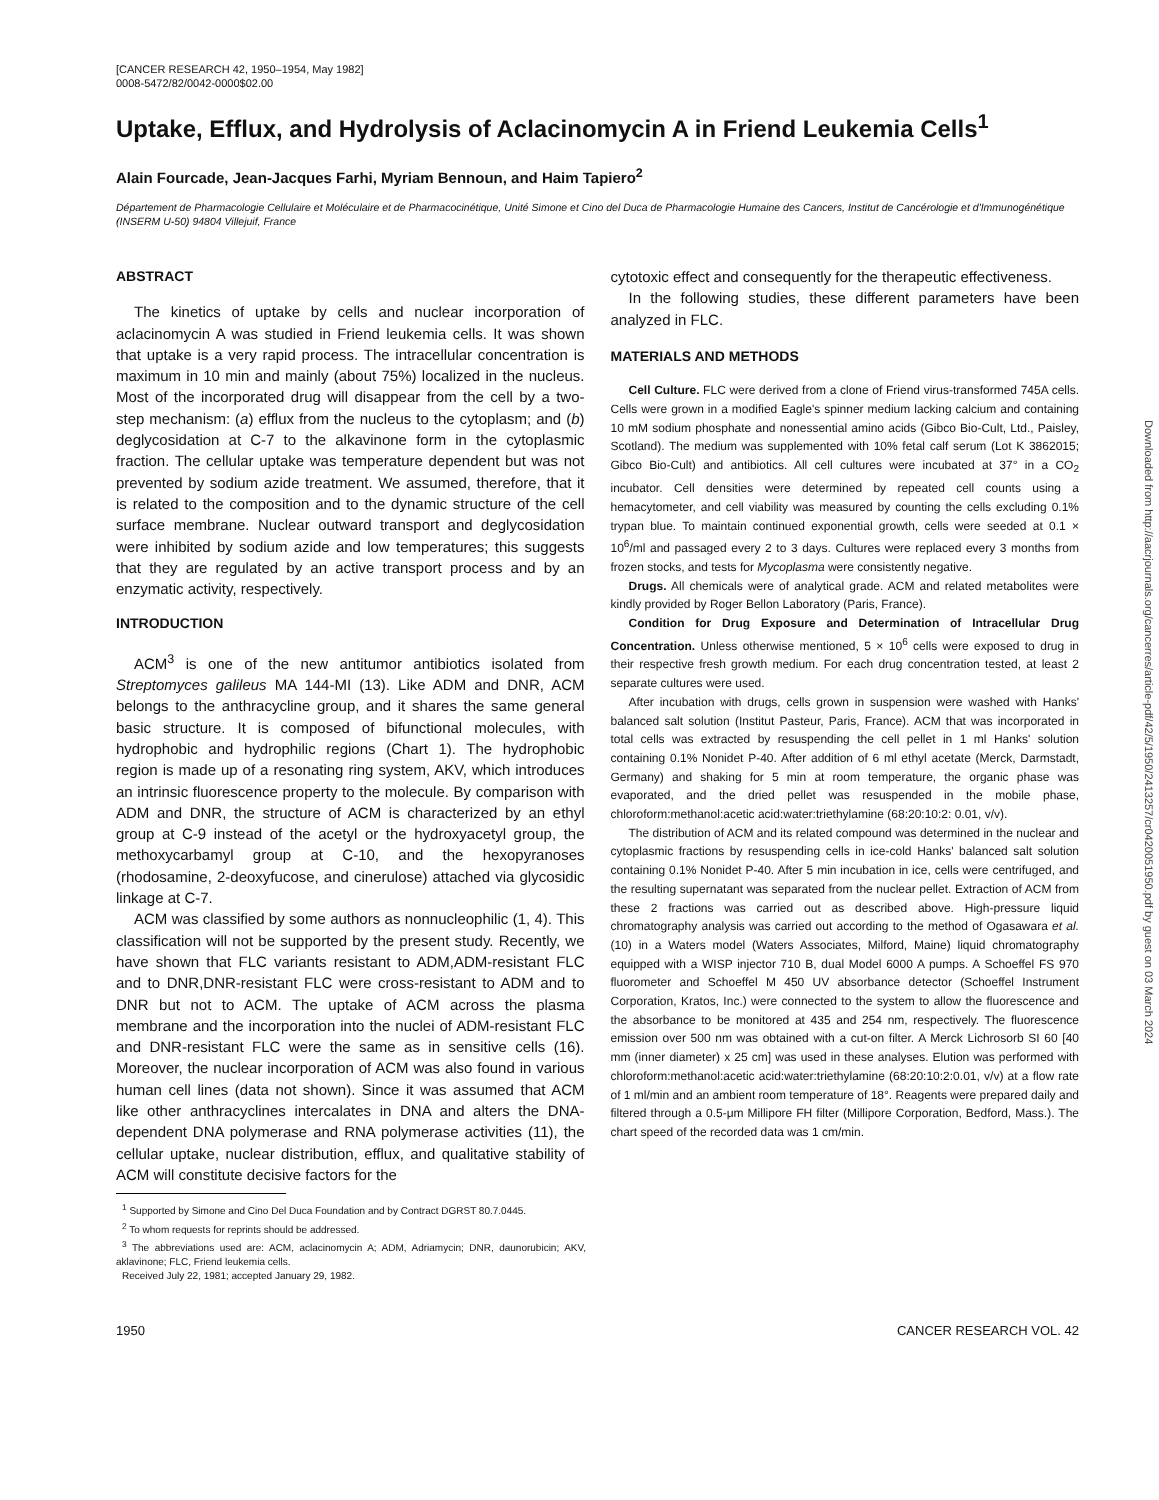[CANCER RESEARCH 42, 1950–1954, May 1982]
0008-5472/82/0042-0000$02.00
Uptake, Efflux, and Hydrolysis of Aclacinomycin A in Friend Leukemia Cells<sup>1</sup>
Alain Fourcade, Jean-Jacques Farhi, Myriam Bennoun, and Haim Tapiero<sup>2</sup>
Département de Pharmacologie Cellulaire et Moléculaire et de Pharmacocinétique, Unité Simone et Cino del Duca de Pharmacologie Humaine des Cancers, Institut de Cancérologie et d'Immunogénétique (INSERM U-50) 94804 Villejuif, France
ABSTRACT
The kinetics of uptake by cells and nuclear incorporation of aclacinomycin A was studied in Friend leukemia cells. It was shown that uptake is a very rapid process. The intracellular concentration is maximum in 10 min and mainly (about 75%) localized in the nucleus. Most of the incorporated drug will disappear from the cell by a two-step mechanism: (a) efflux from the nucleus to the cytoplasm; and (b) deglycosidation at C-7 to the alkavinone form in the cytoplasmic fraction. The cellular uptake was temperature dependent but was not prevented by sodium azide treatment. We assumed, therefore, that it is related to the composition and to the dynamic structure of the cell surface membrane. Nuclear outward transport and deglycosidation were inhibited by sodium azide and low temperatures; this suggests that they are regulated by an active transport process and by an enzymatic activity, respectively.
INTRODUCTION
ACM<sup>3</sup> is one of the new antitumor antibiotics isolated from Streptomyces galileus MA 144-MI (13). Like ADM and DNR, ACM belongs to the anthracycline group, and it shares the same general basic structure. It is composed of bifunctional molecules, with hydrophobic and hydrophilic regions (Chart 1). The hydrophobic region is made up of a resonating ring system, AKV, which introduces an intrinsic fluorescence property to the molecule. By comparison with ADM and DNR, the structure of ACM is characterized by an ethyl group at C-9 instead of the acetyl or the hydroxyacetyl group, the methoxycarbamyl group at C-10, and the hexopyranoses (rhodosamine, 2-deoxyfucose, and cinerulose) attached via glycosidic linkage at C-7.
ACM was classified by some authors as nonnucleophilic (1, 4). This classification will not be supported by the present study. Recently, we have shown that FLC variants resistant to ADM,ADM-resistant FLC and to DNR,DNR-resistant FLC were cross-resistant to ADM and to DNR but not to ACM. The uptake of ACM across the plasma membrane and the incorporation into the nuclei of ADM-resistant FLC and DNR-resistant FLC were the same as in sensitive cells (16). Moreover, the nuclear incorporation of ACM was also found in various human cell lines (data not shown). Since it was assumed that ACM like other anthracyclines intercalates in DNA and alters the DNA-dependent DNA polymerase and RNA polymerase activities (11), the cellular uptake, nuclear distribution, efflux, and qualitative stability of ACM will constitute decisive factors for the
<sup>1</sup> Supported by Simone and Cino Del Duca Foundation and by Contract DGRST 80.7.0445.
<sup>2</sup> To whom requests for reprints should be addressed.
<sup>3</sup> The abbreviations used are: ACM, aclacinomycin A; ADM, Adriamycin; DNR, daunorubicin; AKV, aklavinone; FLC, Friend leukemia cells.
Received July 22, 1981; accepted January 29, 1982.
cytotoxic effect and consequently for the therapeutic effectiveness.
In the following studies, these different parameters have been analyzed in FLC.
MATERIALS AND METHODS
Cell Culture. FLC were derived from a clone of Friend virus-transformed 745A cells. Cells were grown in a modified Eagle's spinner medium lacking calcium and containing 10 mM sodium phosphate and nonessential amino acids (Gibco Bio-Cult, Ltd., Paisley, Scotland). The medium was supplemented with 10% fetal calf serum (Lot K 3862015; Gibco Bio-Cult) and antibiotics. All cell cultures were incubated at 37° in a CO<sub>2</sub> incubator. Cell densities were determined by repeated cell counts using a hemacytometer, and cell viability was measured by counting the cells excluding 0.1% trypan blue. To maintain continued exponential growth, cells were seeded at 0.1 × 10<sup>6</sup>/ml and passaged every 2 to 3 days. Cultures were replaced every 3 months from frozen stocks, and tests for Mycoplasma were consistently negative.
Drugs. All chemicals were of analytical grade. ACM and related metabolites were kindly provided by Roger Bellon Laboratory (Paris, France).
Condition for Drug Exposure and Determination of Intracellular Drug Concentration. Unless otherwise mentioned, 5 × 10<sup>6</sup> cells were exposed to drug in their respective fresh growth medium. For each drug concentration tested, at least 2 separate cultures were used.
After incubation with drugs, cells grown in suspension were washed with Hanks' balanced salt solution (Institut Pasteur, Paris, France). ACM that was incorporated in total cells was extracted by resuspending the cell pellet in 1 ml Hanks' solution containing 0.1% Nonidet P-40. After addition of 6 ml ethyl acetate (Merck, Darmstadt, Germany) and shaking for 5 min at room temperature, the organic phase was evaporated, and the dried pellet was resuspended in the mobile phase, chloroform:methanol:acetic acid:water:triethylamine (68:20:10:2: 0.01, v/v).
The distribution of ACM and its related compound was determined in the nuclear and cytoplasmic fractions by resuspending cells in ice-cold Hanks' balanced salt solution containing 0.1% Nonidet P-40. After 5 min incubation in ice, cells were centrifuged, and the resulting supernatant was separated from the nuclear pellet. Extraction of ACM from these 2 fractions was carried out as described above. High-pressure liquid chromatography analysis was carried out according to the method of Ogasawara et al. (10) in a Waters model (Waters Associates, Milford, Maine) liquid chromatography equipped with a WISP injector 710 B, dual Model 6000 A pumps. A Schoeffel FS 970 fluorometer and Schoeffel M 450 UV absorbance detector (Schoeffel Instrument Corporation, Kratos, Inc.) were connected to the system to allow the fluorescence and the absorbance to be monitored at 435 and 254 nm, respectively. The fluorescence emission over 500 nm was obtained with a cut-on filter. A Merck Lichrosorb SI 60 [40 mm (inner diameter) x 25 cm] was used in these analyses. Elution was performed with chloroform:methanol:acetic acid:water:triethylamine (68:20:10:2:0.01, v/v) at a flow rate of 1 ml/min and an ambient room temperature of 18°. Reagents were prepared daily and filtered through a 0.5-μm Millipore FH filter (Millipore Corporation, Bedford, Mass.). The chart speed of the recorded data was 1 cm/min.
1950 CANCER RESEARCH VOL. 42
Downloaded from http://aacrjournals.org/cancerres/article-pdf/42/5/1950/2413257/cr0420051950.pdf by guest on 03 March 2024